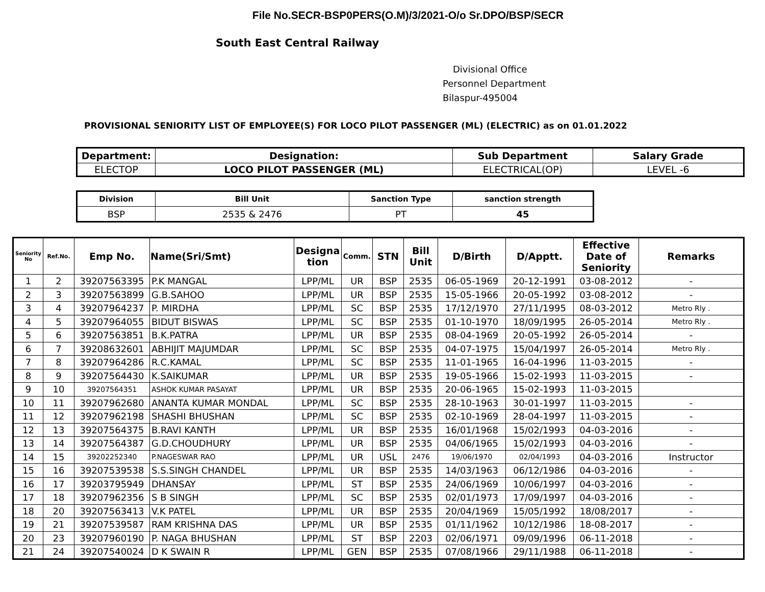File No.SECR-BSP0PERS(O.M)/3/2021-O/o Sr.DPO/BSP/SECR
South East Central Railway
Divisional Office
Personnel Department
Bilaspur-495004
PROVISIONAL SENIORITY LIST OF EMPLOYEE(S) FOR LOCO PILOT PASSENGER (ML) (ELECTRIC) as on 01.01.2022
| Department: | Designation: | Sub Department | Salary Grade |
| --- | --- | --- | --- |
| ELECTOP | LOCO PILOT PASSENGER (ML) | ELECTRICAL(OP) | LEVEL -6 |
| Division | Bill Unit | Sanction Type | sanction strength |
| --- | --- | --- | --- |
| BSP | 2535 & 2476 | PT | 45 |
| Seniority No | Ref.No. | Emp No. | Name(Sri/Smt) | Designa tion | Comm. | STN | Bill Unit | D/Birth | D/Apptt. | Effective Date of Seniority | Remarks |
| --- | --- | --- | --- | --- | --- | --- | --- | --- | --- | --- | --- |
| 1 | 2 | 39207563395 | P.K MANGAL | LPP/ML | UR | BSP | 2535 | 06-05-1969 | 20-12-1991 | 03-08-2012 | - |
| 2 | 3 | 39207563899 | G.B.SAHOO | LPP/ML | UR | BSP | 2535 | 15-05-1966 | 20-05-1992 | 03-08-2012 | - |
| 3 | 4 | 39207964237 | P. MIRDHA | LPP/ML | SC | BSP | 2535 | 17/12/1970 | 27/11/1995 | 08-03-2012 | Metro Rly . |
| 4 | 5 | 39207964055 | BIDUT BISWAS | LPP/ML | SC | BSP | 2535 | 01-10-1970 | 18/09/1995 | 26-05-2014 | Metro Rly . |
| 5 | 6 | 39207563851 | B.K.PATRA | LPP/ML | UR | BSP | 2535 | 08-04-1969 | 20-05-1992 | 26-05-2014 | - |
| 6 | 7 | 39208632601 | ABHIJIT MAJUMDAR | LPP/ML | SC | BSP | 2535 | 04-07-1975 | 15/04/1997 | 26-05-2014 | Metro Rly . |
| 7 | 8 | 39207964286 | R.C.KAMAL | LPP/ML | SC | BSP | 2535 | 11-01-1965 | 16-04-1996 | 11-03-2015 | - |
| 8 | 9 | 39207564430 | K.SAIKUMAR | LPP/ML | UR | BSP | 2535 | 19-05-1966 | 15-02-1993 | 11-03-2015 | - |
| 9 | 10 | 39207564351 | ASHOK KUMAR PASAYAT | LPP/ML | UR | BSP | 2535 | 20-06-1965 | 15-02-1993 | 11-03-2015 | |
| 10 | 11 | 39207962680 | ANANTA KUMAR MONDAL | LPP/ML | SC | BSP | 2535 | 28-10-1963 | 30-01-1997 | 11-03-2015 | - |
| 11 | 12 | 39207962198 | SHASHI BHUSHAN | LPP/ML | SC | BSP | 2535 | 02-10-1969 | 28-04-1997 | 11-03-2015 | - |
| 12 | 13 | 39207564375 | B.RAVI KANTH | LPP/ML | UR | BSP | 2535 | 16/01/1968 | 15/02/1993 | 04-03-2016 | - |
| 13 | 14 | 39207564387 | G.D.CHOUDHURY | LPP/ML | UR | BSP | 2535 | 04/06/1965 | 15/02/1993 | 04-03-2016 | - |
| 14 | 15 | 39202252340 | P.NAGESWAR RAO | LPP/ML | UR | USL | 2476 | 19/06/1970 | 02/04/1993 | 04-03-2016 | Instructor |
| 15 | 16 | 39207539538 | S.S.SINGH CHANDEL | LPP/ML | UR | BSP | 2535 | 14/03/1963 | 06/12/1986 | 04-03-2016 | - |
| 16 | 17 | 39203795949 | DHANSAY | LPP/ML | ST | BSP | 2535 | 24/06/1969 | 10/06/1997 | 04-03-2016 | - |
| 17 | 18 | 39207962356 | S B SINGH | LPP/ML | SC | BSP | 2535 | 02/01/1973 | 17/09/1997 | 04-03-2016 | - |
| 18 | 20 | 39207563413 | V.K PATEL | LPP/ML | UR | BSP | 2535 | 20/04/1969 | 15/05/1992 | 18/08/2017 | - |
| 19 | 21 | 39207539587 | RAM KRISHNA DAS | LPP/ML | UR | BSP | 2535 | 01/11/1962 | 10/12/1986 | 18-08-2017 | - |
| 20 | 23 | 39207960190 | P. NAGA BHUSHAN | LPP/ML | ST | BSP | 2203 | 02/06/1971 | 09/09/1996 | 06-11-2018 | - |
| 21 | 24 | 39207540024 | D K SWAIN R | LPP/ML | GEN | BSP | 2535 | 07/08/1966 | 29/11/1988 | 06-11-2018 | - |